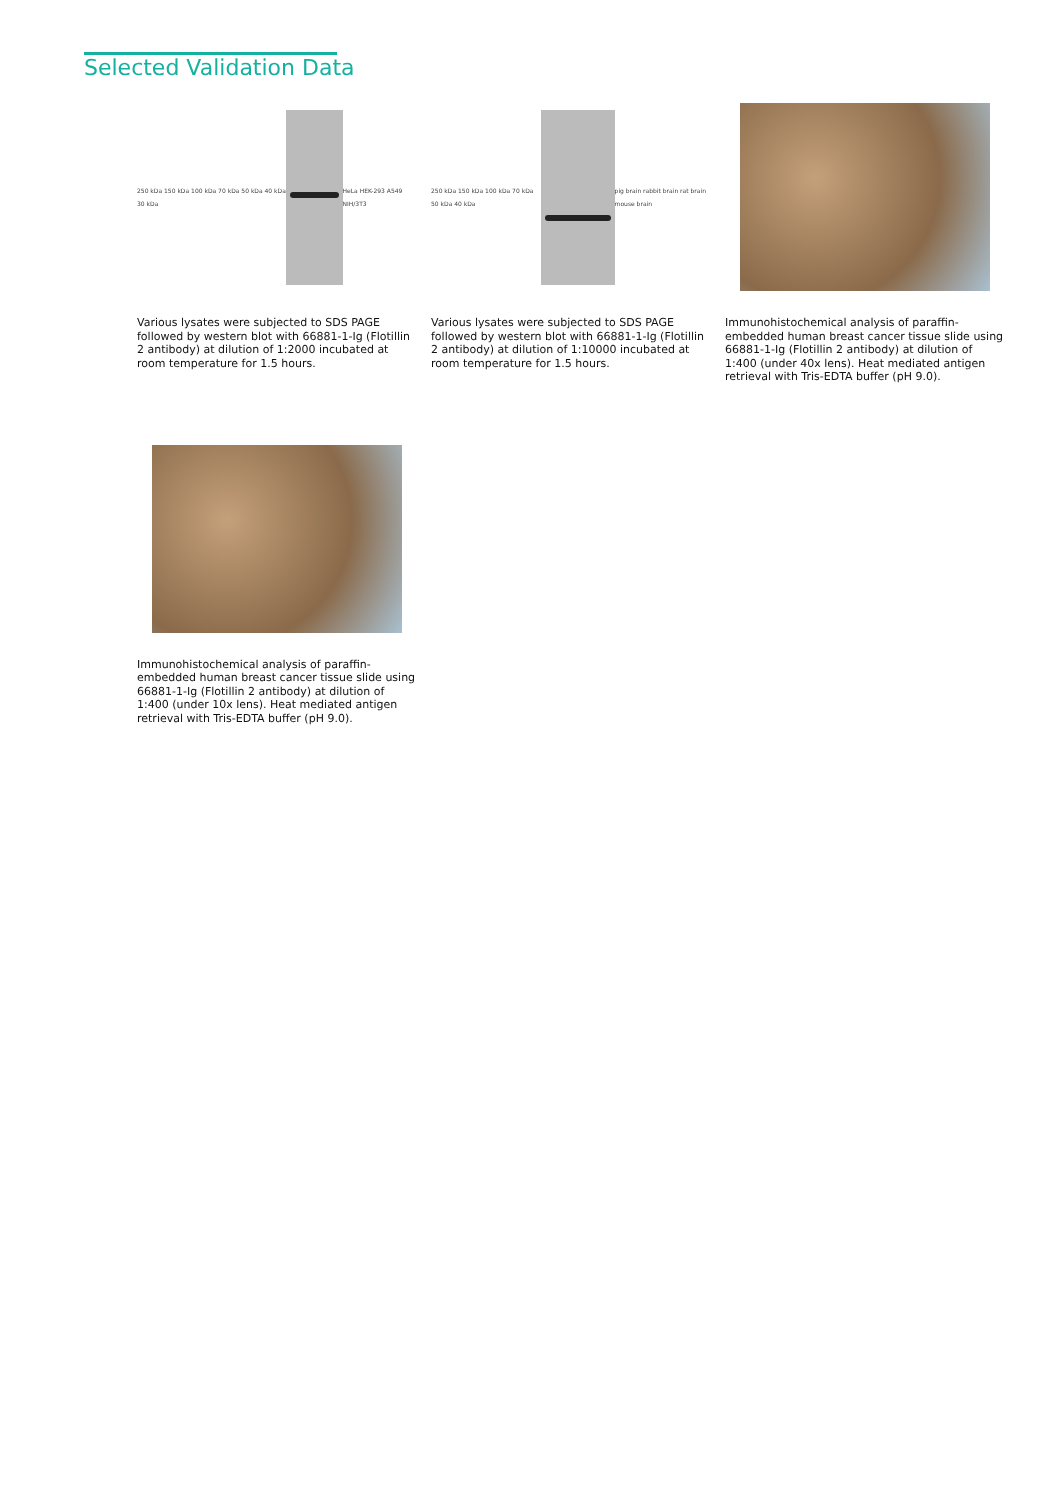Selected Validation Data
250 kDa 150 kDa 100 kDa 70 kDa 50 kDa 40 kDa 30 kDa
HeLa HEK-293 A549 NIH/3T3
Various lysates were subjected to SDS PAGE followed by western blot with 66881-1-Ig (Flotillin 2 antibody) at dilution of 1:2000 incubated at room temperature for 1.5 hours.
250 kDa 150 kDa 100 kDa 70 kDa 50 kDa 40 kDa
pig brain rabbit brain rat brain mouse brain
Various lysates were subjected to SDS PAGE followed by western blot with 66881-1-Ig (Flotillin 2 antibody) at dilution of 1:10000 incubated at room temperature for 1.5 hours.
Immunohistochemical analysis of paraffin-embedded human breast cancer tissue slide using 66881-1-Ig (Flotillin 2 antibody) at dilution of 1:400 (under 40x lens). Heat mediated antigen retrieval with Tris-EDTA buffer (pH 9.0).
Immunohistochemical analysis of paraffin-embedded human breast cancer tissue slide using 66881-1-Ig (Flotillin 2 antibody) at dilution of 1:400 (under 10x lens). Heat mediated antigen retrieval with Tris-EDTA buffer (pH 9.0).